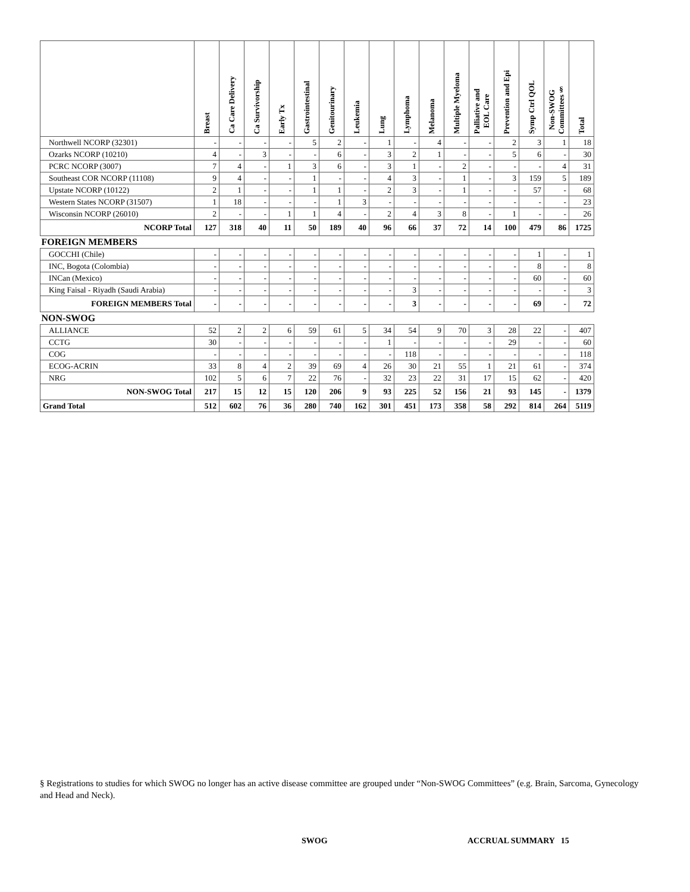| | Breast | Ca Care Delivery | Ca Survivorship | Early Tx | Gastrointestinal | Genitourinary | Leukemia | Lung | Lymphoma | Melanoma | Multiple Myeloma | Palliative and EOL Care | Prevention and Epi | Symp Ctrl QOL | Non-SWOG Committees§ | Total |
| --- | --- | --- | --- | --- | --- | --- | --- | --- | --- | --- | --- | --- | --- | --- | --- | --- |
| Northwell NCORP (32301) | - | - | - | - | 5 | 2 | - | 1 | - | 4 | - | - | 2 | 3 | 1 | 18 |
| Ozarks NCORP (10210) | 4 | - | 3 | - | - | 6 | - | 3 | 2 | 1 | - | - | 5 | 6 | - | 30 |
| PCRC NCORP (3007) | 7 | 4 | - | 1 | 3 | 6 | - | 3 | 1 | - | 2 | - | - | - | 4 | 31 |
| Southeast COR NCORP (11108) | 9 | 4 | - | - | 1 | - | - | 4 | 3 | - | 1 | - | 3 | 159 | 5 | 189 |
| Upstate NCORP (10122) | 2 | 1 | - | - | 1 | 1 | - | 2 | 3 | - | 1 | - | - | 57 | - | 68 |
| Western States NCORP (31507) | 1 | 18 | - | - | - | 1 | 3 | - | - | - | - | - | - | - | - | 23 |
| Wisconsin NCORP (26010) | 2 | - | - | 1 | 1 | 4 | - | 2 | 4 | 3 | 8 | - | 1 | - | - | 26 |
| NCORP Total | 127 | 318 | 40 | 11 | 50 | 189 | 40 | 96 | 66 | 37 | 72 | 14 | 100 | 479 | 86 | 1725 |
| FOREIGN MEMBERS | | | | | | | | | | | | | | | | |
| GOCCHI (Chile) | - | - | - | - | - | - | - | - | - | - | - | - | - | 1 | - | 1 |
| INC, Bogota (Colombia) | - | - | - | - | - | - | - | - | - | - | - | - | - | 8 | - | 8 |
| INCan (Mexico) | - | - | - | - | - | - | - | - | - | - | - | - | - | 60 | - | 60 |
| King Faisal - Riyadh (Saudi Arabia) | - | - | - | - | - | - | - | - | 3 | - | - | - | - | - | - | 3 |
| FOREIGN MEMBERS Total | - | - | - | - | - | - | - | - | 3 | - | - | - | - | 69 | - | 72 |
| NON-SWOG | | | | | | | | | | | | | | | | |
| ALLIANCE | 52 | 2 | 2 | 6 | 59 | 61 | 5 | 34 | 54 | 9 | 70 | 3 | 28 | 22 | - | 407 |
| CCTG | 30 | - | - | - | - | - | - | 1 | - | - | - | - | 29 | - | - | 60 |
| COG | - | - | - | - | - | - | - | - | 118 | - | - | - | - | - | - | 118 |
| ECOG-ACRIN | 33 | 8 | 4 | 2 | 39 | 69 | 4 | 26 | 30 | 21 | 55 | 1 | 21 | 61 | - | 374 |
| NRG | 102 | 5 | 6 | 7 | 22 | 76 | - | 32 | 23 | 22 | 31 | 17 | 15 | 62 | - | 420 |
| NON-SWOG Total | 217 | 15 | 12 | 15 | 120 | 206 | 9 | 93 | 225 | 52 | 156 | 21 | 93 | 145 | - | 1379 |
| Grand Total | 512 | 602 | 76 | 36 | 280 | 740 | 162 | 301 | 451 | 173 | 358 | 58 | 292 | 814 | 264 | 5119 |
§ Registrations to studies for which SWOG no longer has an active disease committee are grouped under “Non-SWOG Committees” (e.g. Brain, Sarcoma, Gynecology and Head and Neck).
SWOG ACCRUAL SUMMARY 15